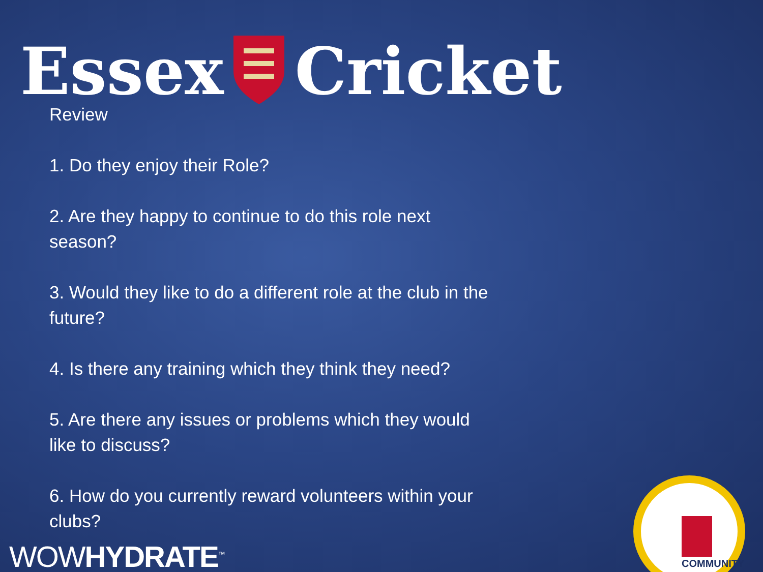Essex Cricket
Review
1. Do they enjoy their Role?
2. Are they happy to continue to do this role next season?
3. Would they like to do a different role at the club in the future?
4. Is there any training which they think they need?
5. Are there any issues or problems which they would like to discuss?
6. How do you currently reward volunteers within your clubs?
WOWHYDRATE<sup>™</sup>
COMMUNITY